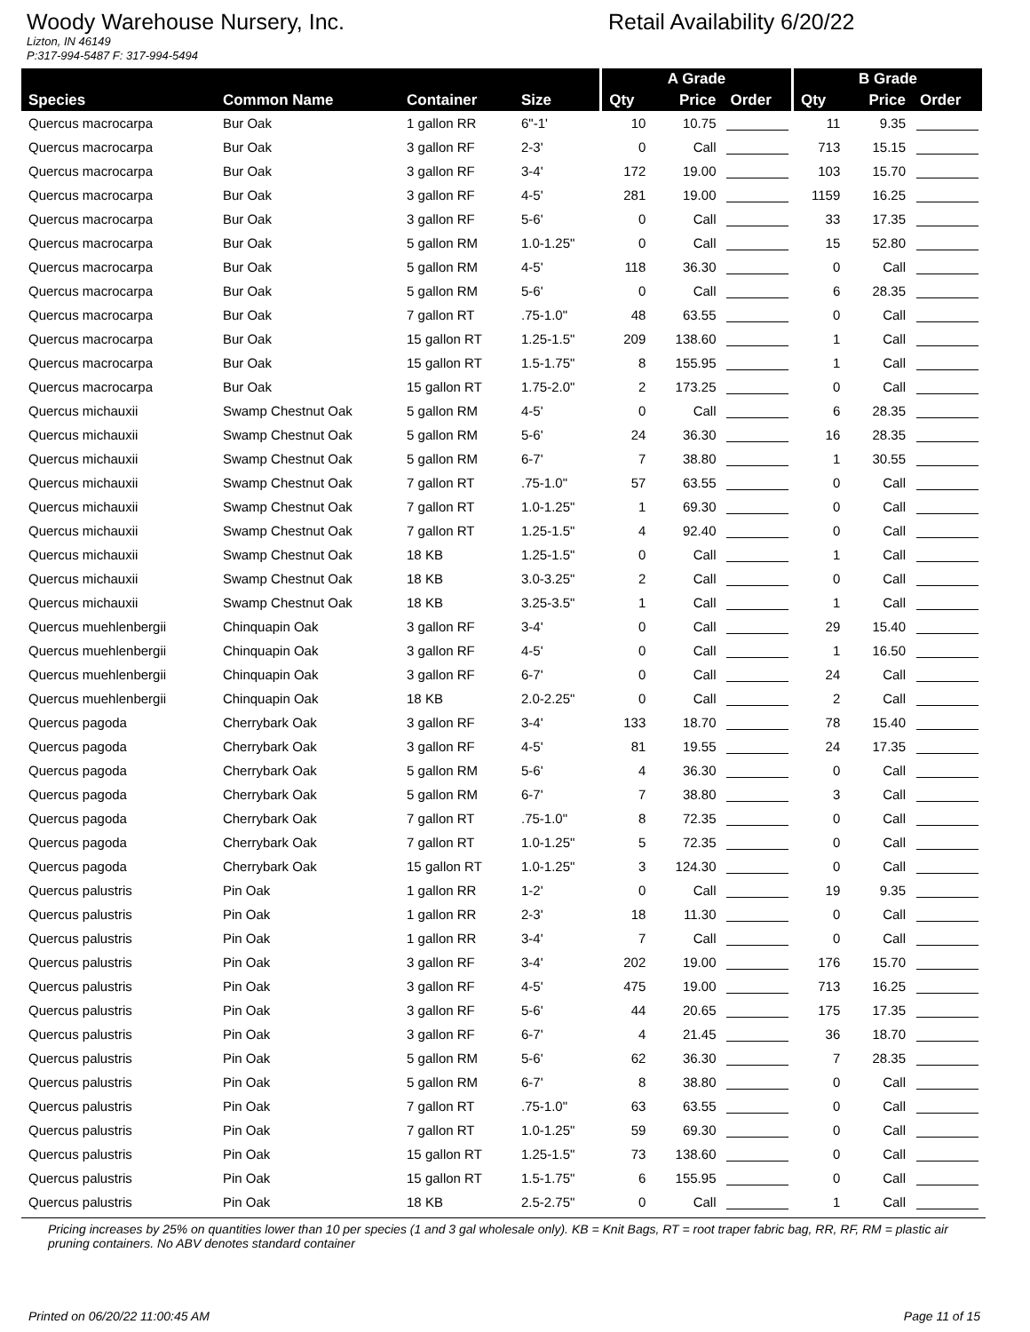Woody Warehouse Nursery, Inc. Retail Availability 6/20/22
Lizton, IN 46149
P:317-994-5487 F: 317-994-5494
| | | | | A Grade | | | B Grade | | |
| --- | --- | --- | --- | --- | --- | --- | --- | --- | --- |
| Species | Common Name | Container | Size | Qty | Price | Order | Qty | Price | Order |
| Quercus macrocarpa | Bur Oak | 1 gallon RR | 6"-1' | 10 | 10.75 | | 11 | 9.35 | |
| Quercus macrocarpa | Bur Oak | 3 gallon RF | 2-3' | 0 | Call | | 713 | 15.15 | |
| Quercus macrocarpa | Bur Oak | 3 gallon RF | 3-4' | 172 | 19.00 | | 103 | 15.70 | |
| Quercus macrocarpa | Bur Oak | 3 gallon RF | 4-5' | 281 | 19.00 | | 1159 | 16.25 | |
| Quercus macrocarpa | Bur Oak | 3 gallon RF | 5-6' | 0 | Call | | 33 | 17.35 | |
| Quercus macrocarpa | Bur Oak | 5 gallon RM | 1.0-1.25" | 0 | Call | | 15 | 52.80 | |
| Quercus macrocarpa | Bur Oak | 5 gallon RM | 4-5' | 118 | 36.30 | | 0 | Call | |
| Quercus macrocarpa | Bur Oak | 5 gallon RM | 5-6' | 0 | Call | | 6 | 28.35 | |
| Quercus macrocarpa | Bur Oak | 7 gallon RT | .75-1.0" | 48 | 63.55 | | 0 | Call | |
| Quercus macrocarpa | Bur Oak | 15 gallon RT | 1.25-1.5" | 209 | 138.60 | | 1 | Call | |
| Quercus macrocarpa | Bur Oak | 15 gallon RT | 1.5-1.75" | 8 | 155.95 | | 1 | Call | |
| Quercus macrocarpa | Bur Oak | 15 gallon RT | 1.75-2.0" | 2 | 173.25 | | 0 | Call | |
| Quercus michauxii | Swamp Chestnut Oak | 5 gallon RM | 4-5' | 0 | Call | | 6 | 28.35 | |
| Quercus michauxii | Swamp Chestnut Oak | 5 gallon RM | 5-6' | 24 | 36.30 | | 16 | 28.35 | |
| Quercus michauxii | Swamp Chestnut Oak | 5 gallon RM | 6-7' | 7 | 38.80 | | 1 | 30.55 | |
| Quercus michauxii | Swamp Chestnut Oak | 7 gallon RT | .75-1.0" | 57 | 63.55 | | 0 | Call | |
| Quercus michauxii | Swamp Chestnut Oak | 7 gallon RT | 1.0-1.25" | 1 | 69.30 | | 0 | Call | |
| Quercus michauxii | Swamp Chestnut Oak | 7 gallon RT | 1.25-1.5" | 4 | 92.40 | | 0 | Call | |
| Quercus michauxii | Swamp Chestnut Oak | 18 KB | 1.25-1.5" | 0 | Call | | 1 | Call | |
| Quercus michauxii | Swamp Chestnut Oak | 18 KB | 3.0-3.25" | 2 | Call | | 0 | Call | |
| Quercus michauxii | Swamp Chestnut Oak | 18 KB | 3.25-3.5" | 1 | Call | | 1 | Call | |
| Quercus muehlenbergii | Chinquapin Oak | 3 gallon RF | 3-4' | 0 | Call | | 29 | 15.40 | |
| Quercus muehlenbergii | Chinquapin Oak | 3 gallon RF | 4-5' | 0 | Call | | 1 | 16.50 | |
| Quercus muehlenbergii | Chinquapin Oak | 3 gallon RF | 6-7' | 0 | Call | | 24 | Call | |
| Quercus muehlenbergii | Chinquapin Oak | 18 KB | 2.0-2.25" | 0 | Call | | 2 | Call | |
| Quercus pagoda | Cherrybark Oak | 3 gallon RF | 3-4' | 133 | 18.70 | | 78 | 15.40 | |
| Quercus pagoda | Cherrybark Oak | 3 gallon RF | 4-5' | 81 | 19.55 | | 24 | 17.35 | |
| Quercus pagoda | Cherrybark Oak | 5 gallon RM | 5-6' | 4 | 36.30 | | 0 | Call | |
| Quercus pagoda | Cherrybark Oak | 5 gallon RM | 6-7' | 7 | 38.80 | | 3 | Call | |
| Quercus pagoda | Cherrybark Oak | 7 gallon RT | .75-1.0" | 8 | 72.35 | | 0 | Call | |
| Quercus pagoda | Cherrybark Oak | 7 gallon RT | 1.0-1.25" | 5 | 72.35 | | 0 | Call | |
| Quercus pagoda | Cherrybark Oak | 15 gallon RT | 1.0-1.25" | 3 | 124.30 | | 0 | Call | |
| Quercus palustris | Pin Oak | 1 gallon RR | 1-2' | 0 | Call | | 19 | 9.35 | |
| Quercus palustris | Pin Oak | 1 gallon RR | 2-3' | 18 | 11.30 | | 0 | Call | |
| Quercus palustris | Pin Oak | 1 gallon RR | 3-4' | 7 | Call | | 0 | Call | |
| Quercus palustris | Pin Oak | 3 gallon RF | 3-4' | 202 | 19.00 | | 176 | 15.70 | |
| Quercus palustris | Pin Oak | 3 gallon RF | 4-5' | 475 | 19.00 | | 713 | 16.25 | |
| Quercus palustris | Pin Oak | 3 gallon RF | 5-6' | 44 | 20.65 | | 175 | 17.35 | |
| Quercus palustris | Pin Oak | 3 gallon RF | 6-7' | 4 | 21.45 | | 36 | 18.70 | |
| Quercus palustris | Pin Oak | 5 gallon RM | 5-6' | 62 | 36.30 | | 7 | 28.35 | |
| Quercus palustris | Pin Oak | 5 gallon RM | 6-7' | 8 | 38.80 | | 0 | Call | |
| Quercus palustris | Pin Oak | 7 gallon RT | .75-1.0" | 63 | 63.55 | | 0 | Call | |
| Quercus palustris | Pin Oak | 7 gallon RT | 1.0-1.25" | 59 | 69.30 | | 0 | Call | |
| Quercus palustris | Pin Oak | 15 gallon RT | 1.25-1.5" | 73 | 138.60 | | 0 | Call | |
| Quercus palustris | Pin Oak | 15 gallon RT | 1.5-1.75" | 6 | 155.95 | | 0 | Call | |
| Quercus palustris | Pin Oak | 18 KB | 2.5-2.75" | 0 | Call | | 1 | Call | |
Pricing increases by 25% on quantities lower than 10 per species (1 and 3 gal wholesale only). KB = Knit Bags, RT = root traper fabric bag, RR, RF, RM = plastic air pruning containers. No ABV denotes standard container
Printed on 06/20/22 11:00:45 AM Page 11 of 15